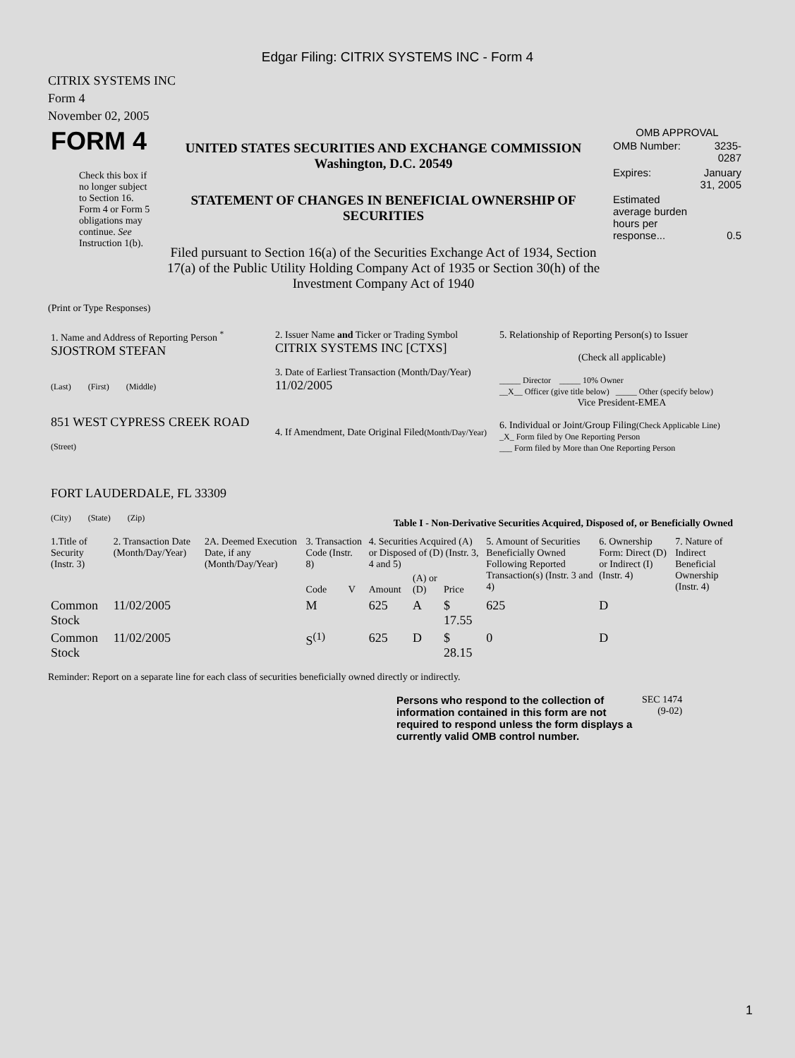Edgar Filing: CITRIX SYSTEMS INC - Form 4
CITRIX SYSTEMS INC
Form 4
November 02, 2005
| FORM 4 Check this box if no longer subject to Section 16. Form 4 or Form 5 obligations may continue. See Instruction 1(b). | UNITED STATES SECURITIES AND EXCHANGE COMMISSION Washington, D.C. 20549 STATEMENT OF CHANGES IN BENEFICIAL OWNERSHIP OF SECURITIES Filed pursuant to Section 16(a) of the Securities Exchange Act of 1934, Section 17(a) of the Public Utility Holding Company Act of 1935 or Section 30(h) of the Investment Company Act of 1940 | OMB APPROVAL / OMB Number: / 3235-0287 / / Expires: / January 31, 2005 / / Estimated average burden hours per response... / 0.5 / |
(Print or Type Responses)
| 1. Name and Address of Reporting Person <sup>*</sup> SJOSTROM STEFAN (Last) (First) (Middle) 851 WEST CYPRESS CREEK ROAD (Street) FORT LAUDERDALE, FL 33309 (City) (State) (Zip) | 2. Issuer Name and Ticker or Trading Symbol CITRIX SYSTEMS INC [CTXS] 3. Date of Earliest Transaction (Month/Day/Year) 11/02/2005 4. If Amendment, Date Original Filed (Month/Day/Year) | 5. Relationship of Reporting Person(s) to Issuer (Check all applicable) _____ Director _____ 10% Owner __X__ Officer (give title below) _____ Other (specify below) Vice President-EMEA 6. Individual or Joint/Group Filing (Check Applicable Line) _X_ Form filed by One Reporting Person ___ Form filed by More than One Reporting Person |
Table I - Non-Derivative Securities Acquired, Disposed of, or Beneficially Owned
| 1.Title of Security (Instr. 3) | 2. Transaction Date (Month/Day/Year) | 2A. Deemed Execution Date, if any (Month/Day/Year) | 3. Transaction Code (Instr. 8) | | 4. Securities Acquired (A) or Disposed of (D) (Instr. 3, 4 and 5) | | | 5. Amount of Securities Beneficially Owned Following Reported Transaction(s) (Instr. 3 and 4) | 6. Ownership Form: Direct (D) or Indirect (I) (Instr. 4) | 7. Nature of Indirect Beneficial Ownership (Instr. 4) |
| --- | --- | --- | --- | --- | --- | --- | --- | --- | --- | --- |
| | | | Code | V | Amount | (A) or (D) | Price | | | |
| Common Stock | 11/02/2005 | | M | | 625 | A | $ 17.55 | 625 | D | |
| Common Stock | 11/02/2005 | | S<sup>(1)</sup> | | 625 | D | $ 28.15 | 0 | D | |
Reminder: Report on a separate line for each class of securities beneficially owned directly or indirectly.
| Persons who respond to the collection of information contained in this form are not required to respond unless the form displays a currently valid OMB control number. | SEC 1474 (9-02) |
1